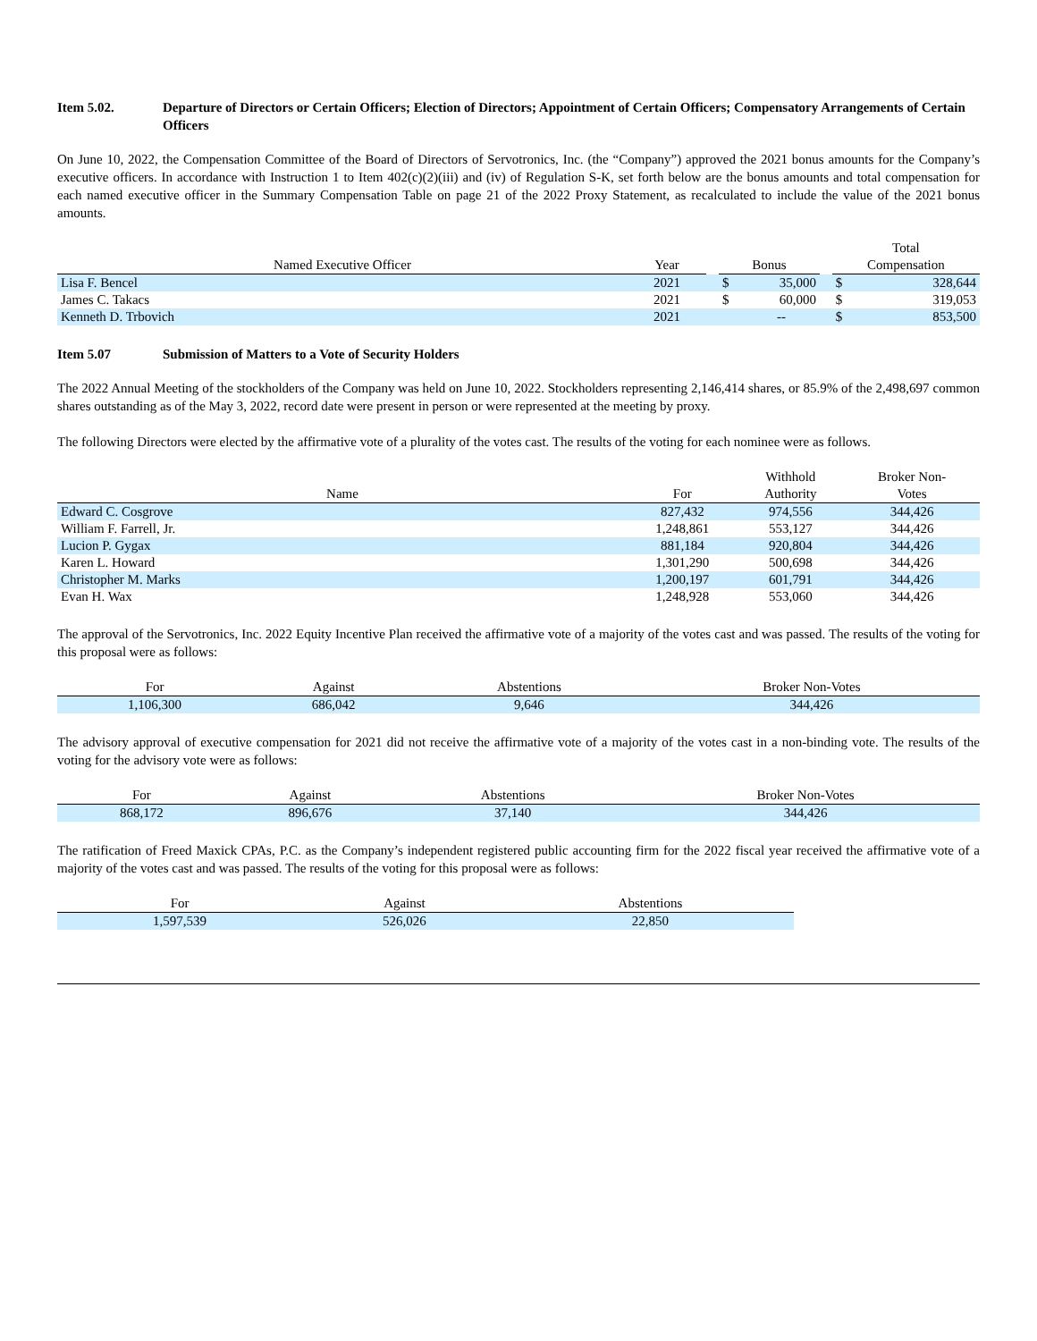Item 5.02. Departure of Directors or Certain Officers; Election of Directors; Appointment of Certain Officers; Compensatory Arrangements of Certain Officers
On June 10, 2022, the Compensation Committee of the Board of Directors of Servotronics, Inc. (the “Company”) approved the 2021 bonus amounts for the Company’s executive officers. In accordance with Instruction 1 to Item 402(c)(2)(iii) and (iv) of Regulation S-K, set forth below are the bonus amounts and total compensation for each named executive officer in the Summary Compensation Table on page 21 of the 2022 Proxy Statement, as recalculated to include the value of the 2021 bonus amounts.
| Named Executive Officer | Year | | Bonus | | | Total Compensation | |
| --- | --- | --- | --- | --- | --- | --- | --- |
| Lisa F. Bencel | 2021 | | $ | 35,000 | | $ | 328,644 |
| James C. Takacs | 2021 | | $ | 60,000 | | $ | 319,053 |
| Kenneth D. Trbovich | 2021 | | | -- | | $ | 853,500 |
Item 5.07 Submission of Matters to a Vote of Security Holders
The 2022 Annual Meeting of the stockholders of the Company was held on June 10, 2022. Stockholders representing 2,146,414 shares, or 85.9% of the 2,498,697 common shares outstanding as of the May 3, 2022, record date were present in person or were represented at the meeting by proxy.
The following Directors were elected by the affirmative vote of a plurality of the votes cast. The results of the voting for each nominee were as follows.
| Name | For | Withhold Authority | Broker Non- Votes |
| --- | --- | --- | --- |
| Edward C. Cosgrove | 827,432 | 974,556 | 344,426 |
| William F. Farrell, Jr. | 1,248,861 | 553,127 | 344,426 |
| Lucion P. Gygax | 881,184 | 920,804 | 344,426 |
| Karen L. Howard | 1,301,290 | 500,698 | 344,426 |
| Christopher M. Marks | 1,200,197 | 601,791 | 344,426 |
| Evan H. Wax | 1,248,928 | 553,060 | 344,426 |
The approval of the Servotronics, Inc. 2022 Equity Incentive Plan received the affirmative vote of a majority of the votes cast and was passed. The results of the voting for this proposal were as follows:
| For | Against | Abstentions | Broker Non-Votes |
| --- | --- | --- | --- |
| 1,106,300 | 686,042 | 9,646 | 344,426 |
The advisory approval of executive compensation for 2021 did not receive the affirmative vote of a majority of the votes cast in a non-binding vote. The results of the voting for the advisory vote were as follows:
| For | Against | Abstentions | Broker Non-Votes |
| --- | --- | --- | --- |
| 868,172 | 896,676 | 37,140 | 344,426 |
The ratification of Freed Maxick CPAs, P.C. as the Company’s independent registered public accounting firm for the 2022 fiscal year received the affirmative vote of a majority of the votes cast and was passed. The results of the voting for this proposal were as follows:
| For | Against | Abstentions |
| --- | --- | --- |
| 1,597,539 | 526,026 | 22,850 |